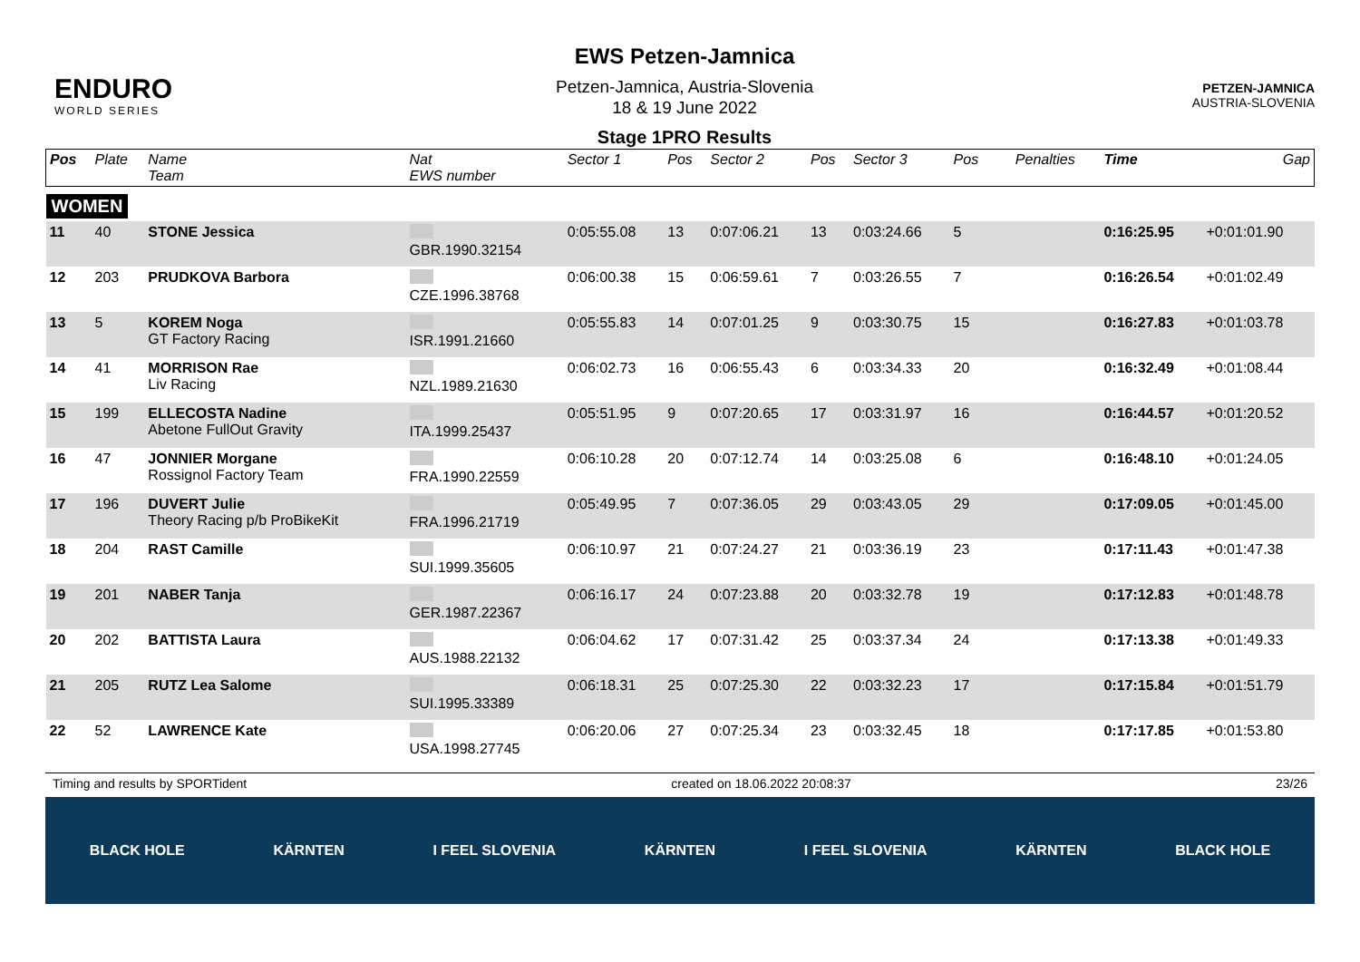ENDURO
WORLD SERIES
EWS Petzen-Jamnica
Petzen-Jamnica, Austria-Slovenia
18 & 19 June 2022
Stage 1PRO Results
PETZEN-JAMNICA
AUSTRIA-SLOVENIA
| Pos | Plate | Name Team | Nat EWS number | Sector 1 | Pos | Sector 2 | Pos | Sector 3 | Pos | | | Penalties | Time | Gap |
| --- | --- | --- | --- | --- | --- | --- | --- | --- | --- | --- | --- | --- | --- | --- |
| WOMEN | | | | | | | | | | | | | | |
| 11 | 40 | STONE Jessica | GBR.1990.32154 | 0:05:55.08 | 13 | 0:07:06.21 | 13 | 0:03:24.66 | 5 | | | | 0:16:25.95 | +0:01:01.90 |
| 12 | 203 | PRUDKOVA Barbora | CZE.1996.38768 | 0:06:00.38 | 15 | 0:06:59.61 | 7 | 0:03:26.55 | 7 | | | | 0:16:26.54 | +0:01:02.49 |
| 13 | 5 | KOREM Noga GT Factory Racing | ISR.1991.21660 | 0:05:55.83 | 14 | 0:07:01.25 | 9 | 0:03:30.75 | 15 | | | | 0:16:27.83 | +0:01:03.78 |
| 14 | 41 | MORRISON Rae Liv Racing | NZL.1989.21630 | 0:06:02.73 | 16 | 0:06:55.43 | 6 | 0:03:34.33 | 20 | | | | 0:16:32.49 | +0:01:08.44 |
| 15 | 199 | ELLECOSTA Nadine Abetone FullOut Gravity | ITA.1999.25437 | 0:05:51.95 | 9 | 0:07:20.65 | 17 | 0:03:31.97 | 16 | | | | 0:16:44.57 | +0:01:20.52 |
| 16 | 47 | JONNIER Morgane Rossignol Factory Team | FRA.1990.22559 | 0:06:10.28 | 20 | 0:07:12.74 | 14 | 0:03:25.08 | 6 | | | | 0:16:48.10 | +0:01:24.05 |
| 17 | 196 | DUVERT Julie Theory Racing p/b ProBikeKit | FRA.1996.21719 | 0:05:49.95 | 7 | 0:07:36.05 | 29 | 0:03:43.05 | 29 | | | | 0:17:09.05 | +0:01:45.00 |
| 18 | 204 | RAST Camille | SUI.1999.35605 | 0:06:10.97 | 21 | 0:07:24.27 | 21 | 0:03:36.19 | 23 | | | | 0:17:11.43 | +0:01:47.38 |
| 19 | 201 | NABER Tanja | GER.1987.22367 | 0:06:16.17 | 24 | 0:07:23.88 | 20 | 0:03:32.78 | 19 | | | | 0:17:12.83 | +0:01:48.78 |
| 20 | 202 | BATTISTA Laura | AUS.1988.22132 | 0:06:04.62 | 17 | 0:07:31.42 | 25 | 0:03:37.34 | 24 | | | | 0:17:13.38 | +0:01:49.33 |
| 21 | 205 | RUTZ Lea Salome | SUI.1995.33389 | 0:06:18.31 | 25 | 0:07:25.30 | 22 | 0:03:32.23 | 17 | | | | 0:17:15.84 | +0:01:51.79 |
| 22 | 52 | LAWRENCE Kate | USA.1998.27745 | 0:06:20.06 | 27 | 0:07:25.34 | 23 | 0:03:32.45 | 18 | | | | 0:17:17.85 | +0:01:53.80 |
Timing and results by SPORTident created on 18.06.2022 20:08:37 23/26
BLACK HOLE KÄRNTEN I FEEL SLOVENIA KÄRNTEN I FEEL SLOVENIA KÄRNTEN BLACK HOLE